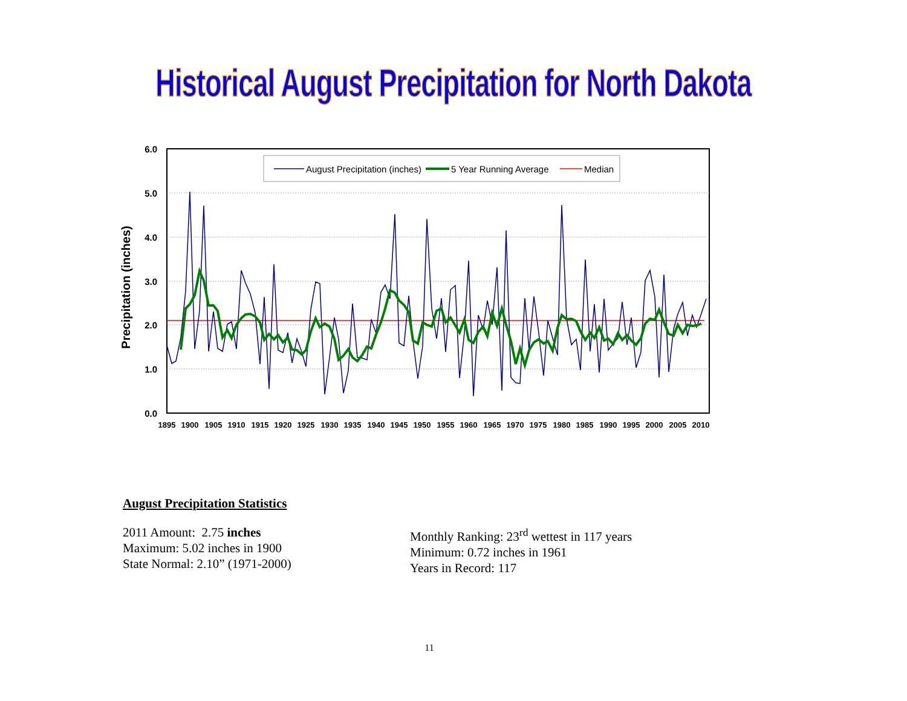Historical August Precipitation for North Dakota
6.0
5.0
4.0
3.0
2.0
1.0
0.0
Precipitation (inches)
1895
1900
1905
1910
1915
1920
1925
1930
1935
1940
1945
1950
1955
1960
1965
1970
1975
1980
1985
1990
1995
2000
2005
2010
August Precipitation (inches)
5 Year Running Average
Median
August Precipitation Statistics
2011 Amount: 2.75 inches
Maximum: 5.02 inches in 1900
State Normal: 2.10” (1971-2000)
Monthly Ranking: 23<sup>rd</sup> wettest in 117 years
Minimum: 0.72 inches in 1961
Years in Record: 117
11